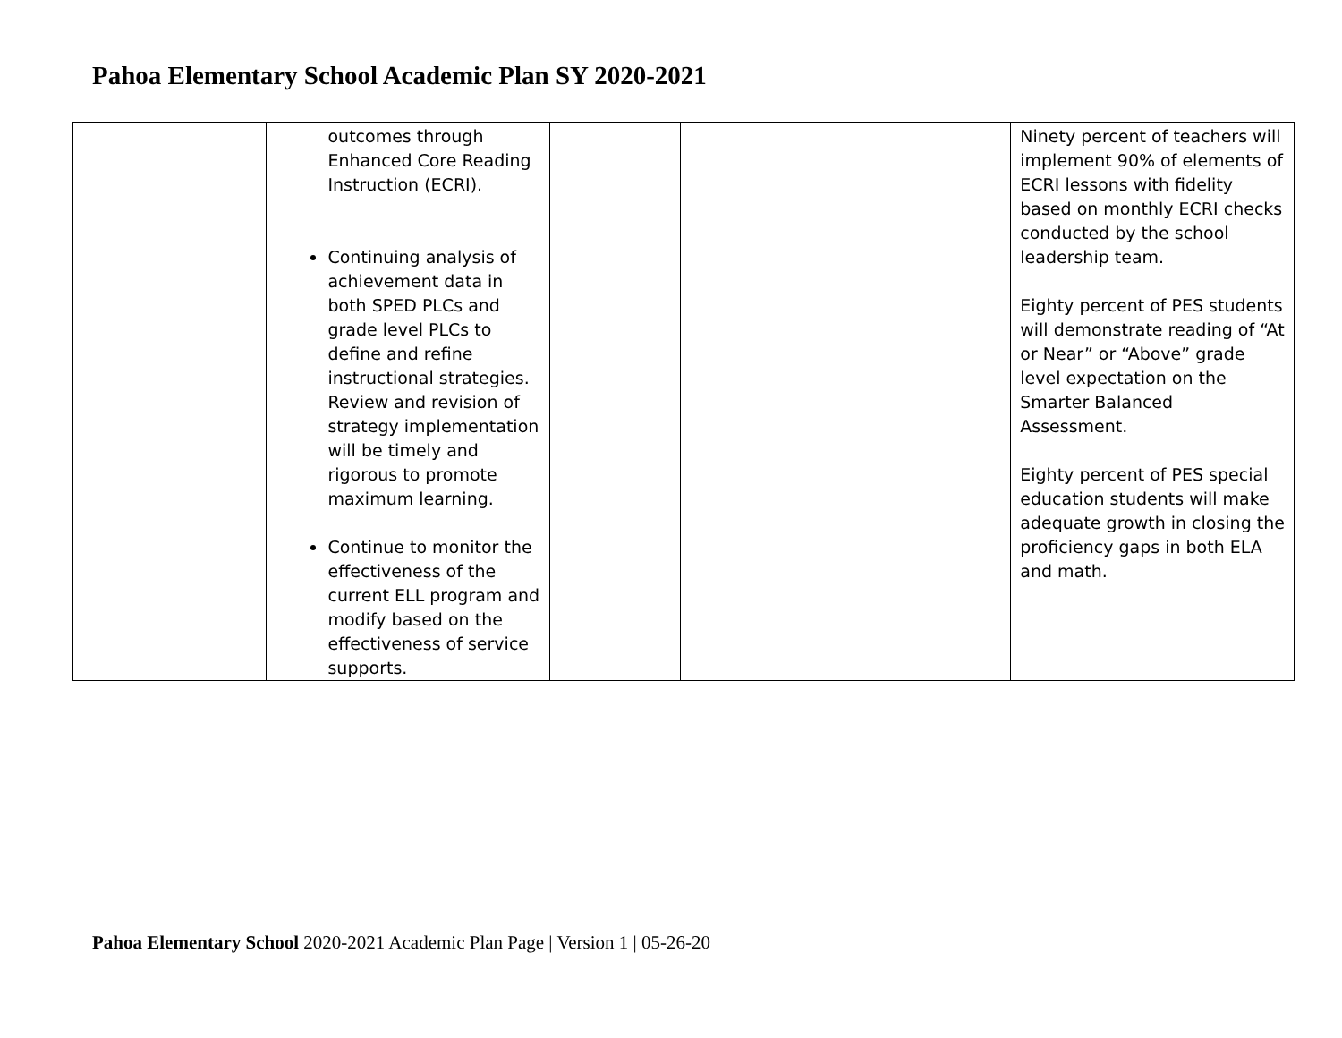Pahoa Elementary School Academic Plan SY 2020-2021
| | outcomes through Enhanced Core Reading Instruction (ECRI). Continuing analysis of achievement data in both SPED PLCs and grade level PLCs to define and refine instructional strategies. Review and revision of strategy implementation will be timely and rigorous to promote maximum learning. Continue to monitor the effectiveness of the current ELL program and modify based on the effectiveness of service supports. | | | | Ninety percent of teachers will implement 90% of elements of ECRI lessons with fidelity based on monthly ECRI checks conducted by the school leadership team. Eighty percent of PES students will demonstrate reading of “At or Near” or “Above” grade level expectation on the Smarter Balanced Assessment. Eighty percent of PES special education students will make adequate growth in closing the proficiency gaps in both ELA and math. |
Pahoa Elementary School 2020-2021 Academic Plan Page | Version 1 | 05-26-20